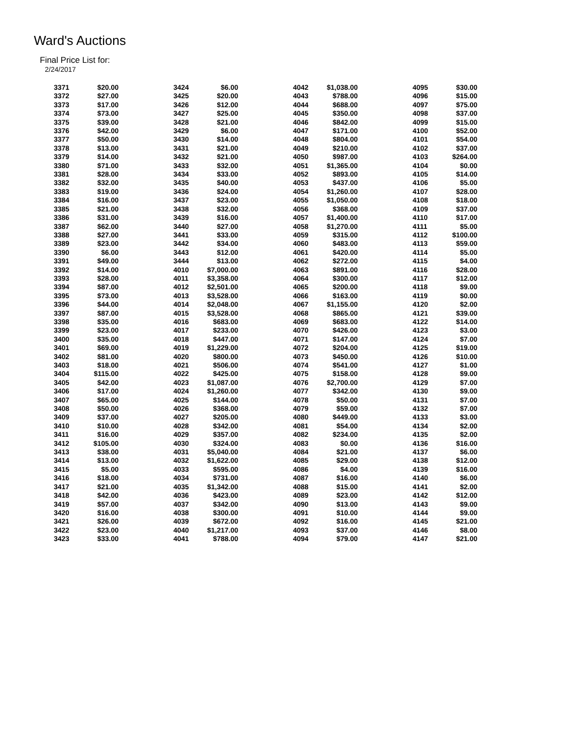Ward's Auctions
Final Price List for:
2/24/2017
| 3371 | $20.00 | | 3424 | $6.00 | | 4042 | $1,038.00 | | 4095 | $30.00 |
| 3372 | $27.00 | | 3425 | $20.00 | | 4043 | $788.00 | | 4096 | $15.00 |
| 3373 | $17.00 | | 3426 | $12.00 | | 4044 | $688.00 | | 4097 | $75.00 |
| 3374 | $73.00 | | 3427 | $25.00 | | 4045 | $350.00 | | 4098 | $37.00 |
| 3375 | $39.00 | | 3428 | $21.00 | | 4046 | $842.00 | | 4099 | $15.00 |
| 3376 | $42.00 | | 3429 | $6.00 | | 4047 | $171.00 | | 4100 | $52.00 |
| 3377 | $50.00 | | 3430 | $14.00 | | 4048 | $804.00 | | 4101 | $54.00 |
| 3378 | $13.00 | | 3431 | $21.00 | | 4049 | $210.00 | | 4102 | $37.00 |
| 3379 | $14.00 | | 3432 | $21.00 | | 4050 | $987.00 | | 4103 | $264.00 |
| 3380 | $71.00 | | 3433 | $32.00 | | 4051 | $1,365.00 | | 4104 | $0.00 |
| 3381 | $28.00 | | 3434 | $33.00 | | 4052 | $893.00 | | 4105 | $14.00 |
| 3382 | $32.00 | | 3435 | $40.00 | | 4053 | $437.00 | | 4106 | $5.00 |
| 3383 | $19.00 | | 3436 | $24.00 | | 4054 | $1,260.00 | | 4107 | $28.00 |
| 3384 | $16.00 | | 3437 | $23.00 | | 4055 | $1,050.00 | | 4108 | $18.00 |
| 3385 | $21.00 | | 3438 | $32.00 | | 4056 | $368.00 | | 4109 | $37.00 |
| 3386 | $31.00 | | 3439 | $16.00 | | 4057 | $1,400.00 | | 4110 | $17.00 |
| 3387 | $62.00 | | 3440 | $27.00 | | 4058 | $1,270.00 | | 4111 | $5.00 |
| 3388 | $27.00 | | 3441 | $33.00 | | 4059 | $315.00 | | 4112 | $100.00 |
| 3389 | $23.00 | | 3442 | $34.00 | | 4060 | $483.00 | | 4113 | $59.00 |
| 3390 | $6.00 | | 3443 | $12.00 | | 4061 | $420.00 | | 4114 | $5.00 |
| 3391 | $49.00 | | 3444 | $13.00 | | 4062 | $272.00 | | 4115 | $4.00 |
| 3392 | $14.00 | | 4010 | $7,000.00 | | 4063 | $891.00 | | 4116 | $28.00 |
| 3393 | $28.00 | | 4011 | $3,358.00 | | 4064 | $300.00 | | 4117 | $12.00 |
| 3394 | $87.00 | | 4012 | $2,501.00 | | 4065 | $200.00 | | 4118 | $9.00 |
| 3395 | $73.00 | | 4013 | $3,528.00 | | 4066 | $163.00 | | 4119 | $0.00 |
| 3396 | $44.00 | | 4014 | $2,048.00 | | 4067 | $1,155.00 | | 4120 | $2.00 |
| 3397 | $87.00 | | 4015 | $3,528.00 | | 4068 | $865.00 | | 4121 | $39.00 |
| 3398 | $35.00 | | 4016 | $683.00 | | 4069 | $683.00 | | 4122 | $14.00 |
| 3399 | $23.00 | | 4017 | $233.00 | | 4070 | $426.00 | | 4123 | $3.00 |
| 3400 | $35.00 | | 4018 | $447.00 | | 4071 | $147.00 | | 4124 | $7.00 |
| 3401 | $69.00 | | 4019 | $1,229.00 | | 4072 | $204.00 | | 4125 | $19.00 |
| 3402 | $81.00 | | 4020 | $800.00 | | 4073 | $450.00 | | 4126 | $10.00 |
| 3403 | $18.00 | | 4021 | $506.00 | | 4074 | $541.00 | | 4127 | $1.00 |
| 3404 | $115.00 | | 4022 | $425.00 | | 4075 | $158.00 | | 4128 | $9.00 |
| 3405 | $42.00 | | 4023 | $1,087.00 | | 4076 | $2,700.00 | | 4129 | $7.00 |
| 3406 | $17.00 | | 4024 | $1,260.00 | | 4077 | $342.00 | | 4130 | $9.00 |
| 3407 | $65.00 | | 4025 | $144.00 | | 4078 | $50.00 | | 4131 | $7.00 |
| 3408 | $50.00 | | 4026 | $368.00 | | 4079 | $59.00 | | 4132 | $7.00 |
| 3409 | $37.00 | | 4027 | $205.00 | | 4080 | $449.00 | | 4133 | $3.00 |
| 3410 | $10.00 | | 4028 | $342.00 | | 4081 | $54.00 | | 4134 | $2.00 |
| 3411 | $16.00 | | 4029 | $357.00 | | 4082 | $234.00 | | 4135 | $2.00 |
| 3412 | $105.00 | | 4030 | $324.00 | | 4083 | $0.00 | | 4136 | $16.00 |
| 3413 | $38.00 | | 4031 | $5,040.00 | | 4084 | $21.00 | | 4137 | $6.00 |
| 3414 | $13.00 | | 4032 | $1,622.00 | | 4085 | $29.00 | | 4138 | $12.00 |
| 3415 | $5.00 | | 4033 | $595.00 | | 4086 | $4.00 | | 4139 | $16.00 |
| 3416 | $18.00 | | 4034 | $731.00 | | 4087 | $16.00 | | 4140 | $6.00 |
| 3417 | $21.00 | | 4035 | $1,342.00 | | 4088 | $15.00 | | 4141 | $2.00 |
| 3418 | $42.00 | | 4036 | $423.00 | | 4089 | $23.00 | | 4142 | $12.00 |
| 3419 | $57.00 | | 4037 | $342.00 | | 4090 | $13.00 | | 4143 | $9.00 |
| 3420 | $16.00 | | 4038 | $300.00 | | 4091 | $10.00 | | 4144 | $9.00 |
| 3421 | $26.00 | | 4039 | $672.00 | | 4092 | $16.00 | | 4145 | $21.00 |
| 3422 | $23.00 | | 4040 | $1,217.00 | | 4093 | $37.00 | | 4146 | $8.00 |
| 3423 | $33.00 | | 4041 | $788.00 | | 4094 | $79.00 | | 4147 | $21.00 |